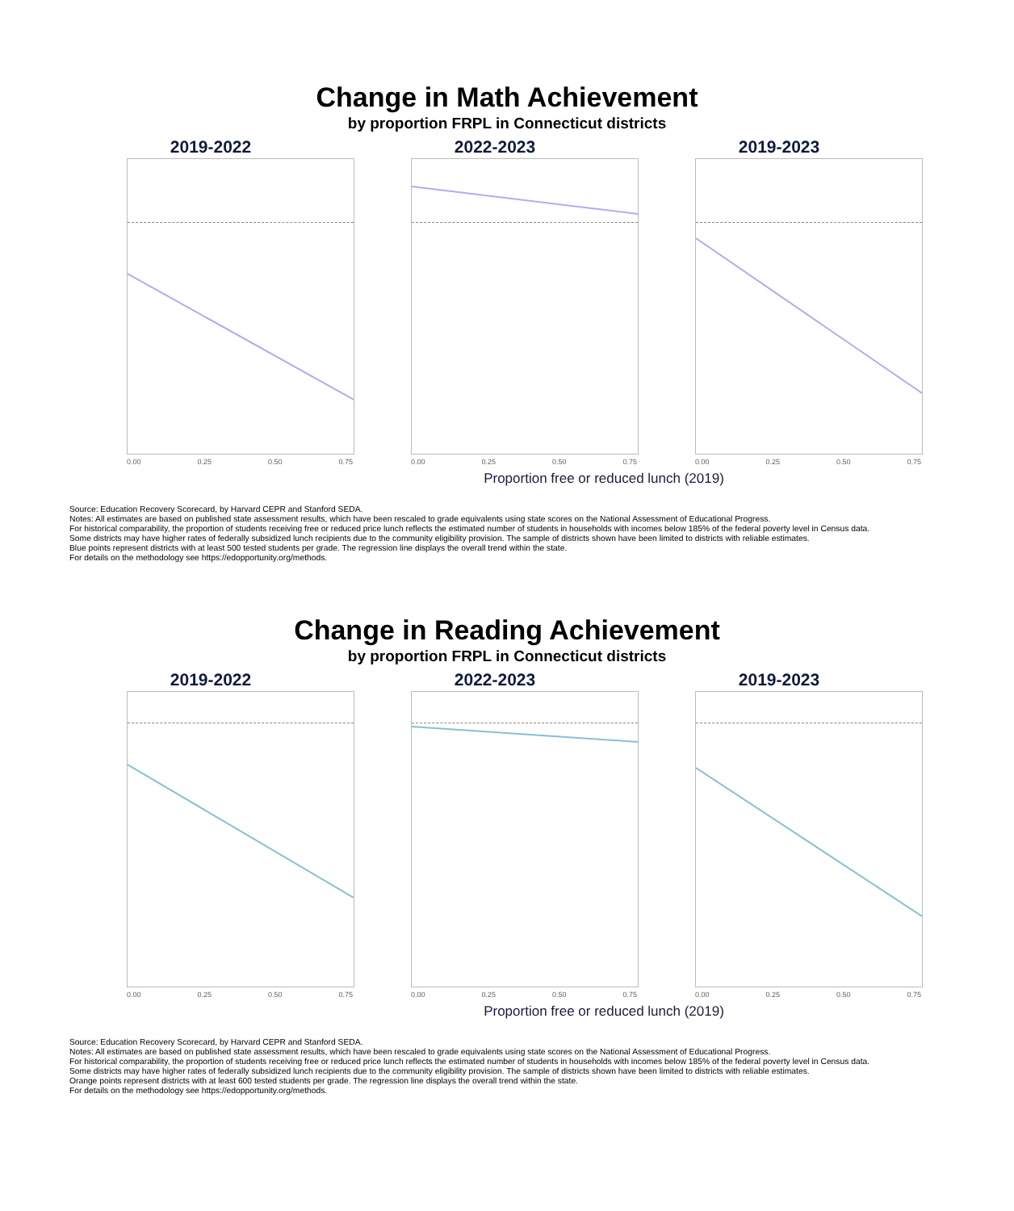Change in Math Achievement
by proportion FRPL in Connecticut districts
2019-2022
0.00 0.25 0.50 0.75
2022-2023
0.00 0.25 0.50 0.75
2019-2023
0.00 0.25 0.50 0.75
Proportion free or reduced lunch (2019)
Source: Education Recovery Scorecard, by Harvard CEPR and Stanford SEDA.
Notes: All estimates are based on published state assessment results, which have been rescaled to grade equivalents using state scores on the National Assessment of Educational Progress.
For historical comparability, the proportion of students receiving free or reduced price lunch reflects the estimated number of students in households with incomes below 185% of the federal poverty level in Census data.
Some districts may have higher rates of federally subsidized lunch recipients due to the community eligibility provision. The sample of districts shown have been limited to districts with reliable estimates.
Blue points represent districts with at least 500 tested students per grade. The regression line displays the overall trend within the state.
For details on the methodology see https://edopportunity.org/methods.
Change in Reading Achievement
by proportion FRPL in Connecticut districts
2019-2022
0.00 0.25 0.50 0.75
2022-2023
0.00 0.25 0.50 0.75
2019-2023
0.00 0.25 0.50 0.75
Proportion free or reduced lunch (2019)
Source: Education Recovery Scorecard, by Harvard CEPR and Stanford SEDA.
Notes: All estimates are based on published state assessment results, which have been rescaled to grade equivalents using state scores on the National Assessment of Educational Progress.
For historical comparability, the proportion of students receiving free or reduced price lunch reflects the estimated number of students in households with incomes below 185% of the federal poverty level in Census data.
Some districts may have higher rates of federally subsidized lunch recipients due to the community eligibility provision. The sample of districts shown have been limited to districts with reliable estimates.
Orange points represent districts with at least 600 tested students per grade. The regression line displays the overall trend within the state.
For details on the methodology see https://edopportunity.org/methods.